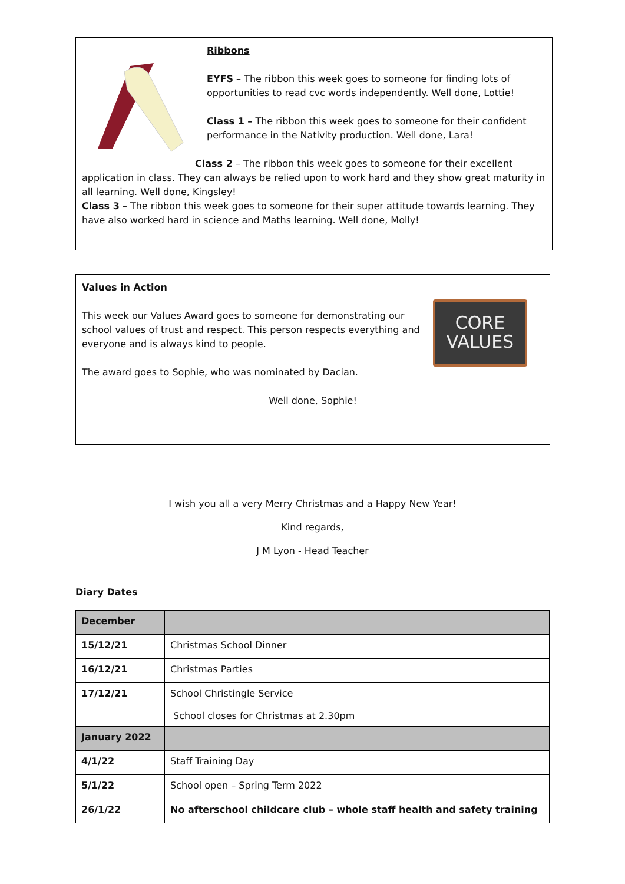Ribbons
EYFS – The ribbon this week goes to someone for finding lots of opportunities to read cvc words independently. Well done, Lottie!
Class 1 – The ribbon this week goes to someone for their confident performance in the Nativity production. Well done, Lara!
Class 2 – The ribbon this week goes to someone for their excellent application in class. They can always be relied upon to work hard and they show great maturity in all learning. Well done, Kingsley!
Class 3 – The ribbon this week goes to someone for their super attitude towards learning. They have also worked hard in science and Maths learning. Well done, Molly!
CORE
VALUES
Values in Action
This week our Values Award goes to someone for demonstrating our school values of trust and respect. This person respects everything and everyone and is always kind to people.
The award goes to Sophie, who was nominated by Dacian.
Well done, Sophie!
I wish you all a very Merry Christmas and a Happy New Year!
Kind regards,
J M Lyon - Head Teacher
Diary Dates
| December | |
| --- | --- |
| 15/12/21 | Christmas School Dinner |
| 16/12/21 | Christmas Parties |
| 17/12/21 | School Christingle Service School closes for Christmas at 2.30pm |
| January 2022 | |
| 4/1/22 | Staff Training Day |
| 5/1/22 | School open – Spring Term 2022 |
| 26/1/22 | No afterschool childcare club – whole staff health and safety training |